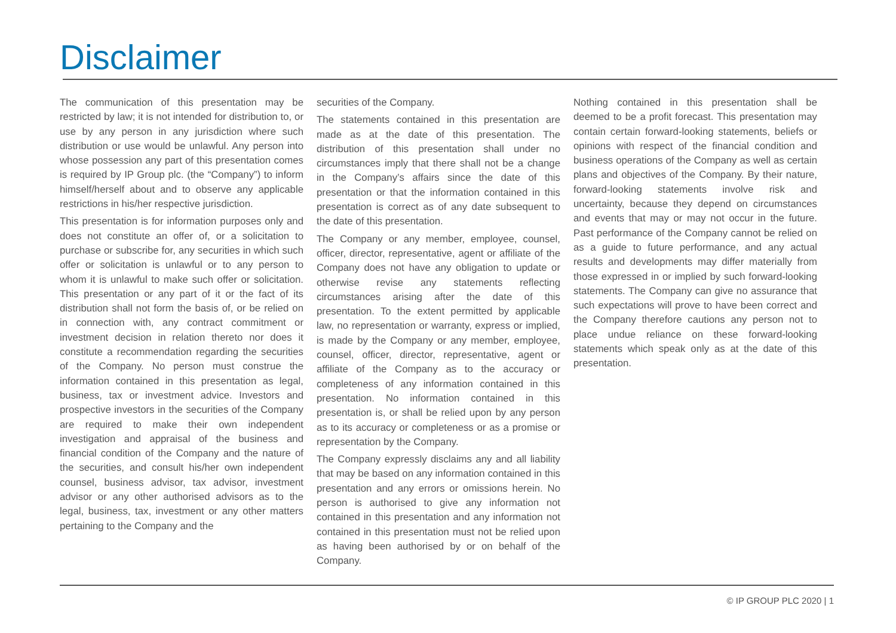Disclaimer
The communication of this presentation may be restricted by law; it is not intended for distribution to, or use by any person in any jurisdiction where such distribution or use would be unlawful. Any person into whose possession any part of this presentation comes is required by IP Group plc. (the “Company”) to inform himself/herself about and to observe any applicable restrictions in his/her respective jurisdiction.
This presentation is for information purposes only and does not constitute an offer of, or a solicitation to purchase or subscribe for, any securities in which such offer or solicitation is unlawful or to any person to whom it is unlawful to make such offer or solicitation. This presentation or any part of it or the fact of its distribution shall not form the basis of, or be relied on in connection with, any contract commitment or investment decision in relation thereto nor does it constitute a recommendation regarding the securities of the Company. No person must construe the information contained in this presentation as legal, business, tax or investment advice. Investors and prospective investors in the securities of the Company are required to make their own independent investigation and appraisal of the business and financial condition of the Company and the nature of the securities, and consult his/her own independent counsel, business advisor, tax advisor, investment advisor or any other authorised advisors as to the legal, business, tax, investment or any other matters pertaining to the Company and the
securities of the Company.
The statements contained in this presentation are made as at the date of this presentation. The distribution of this presentation shall under no circumstances imply that there shall not be a change in the Company’s affairs since the date of this presentation or that the information contained in this presentation is correct as of any date subsequent to the date of this presentation.
The Company or any member, employee, counsel, officer, director, representative, agent or affiliate of the Company does not have any obligation to update or otherwise revise any statements reflecting circumstances arising after the date of this presentation. To the extent permitted by applicable law, no representation or warranty, express or implied, is made by the Company or any member, employee, counsel, officer, director, representative, agent or affiliate of the Company as to the accuracy or completeness of any information contained in this presentation. No information contained in this presentation is, or shall be relied upon by any person as to its accuracy or completeness or as a promise or representation by the Company.
The Company expressly disclaims any and all liability that may be based on any information contained in this presentation and any errors or omissions herein. No person is authorised to give any information not contained in this presentation and any information not contained in this presentation must not be relied upon as having been authorised by or on behalf of the Company.
Nothing contained in this presentation shall be deemed to be a profit forecast. This presentation may contain certain forward-looking statements, beliefs or opinions with respect of the financial condition and business operations of the Company as well as certain plans and objectives of the Company. By their nature, forward-looking statements involve risk and uncertainty, because they depend on circumstances and events that may or may not occur in the future. Past performance of the Company cannot be relied on as a guide to future performance, and any actual results and developments may differ materially from those expressed in or implied by such forward-looking statements. The Company can give no assurance that such expectations will prove to have been correct and the Company therefore cautions any person not to place undue reliance on these forward-looking statements which speak only as at the date of this presentation.
© IP GROUP PLC 2020 | 1